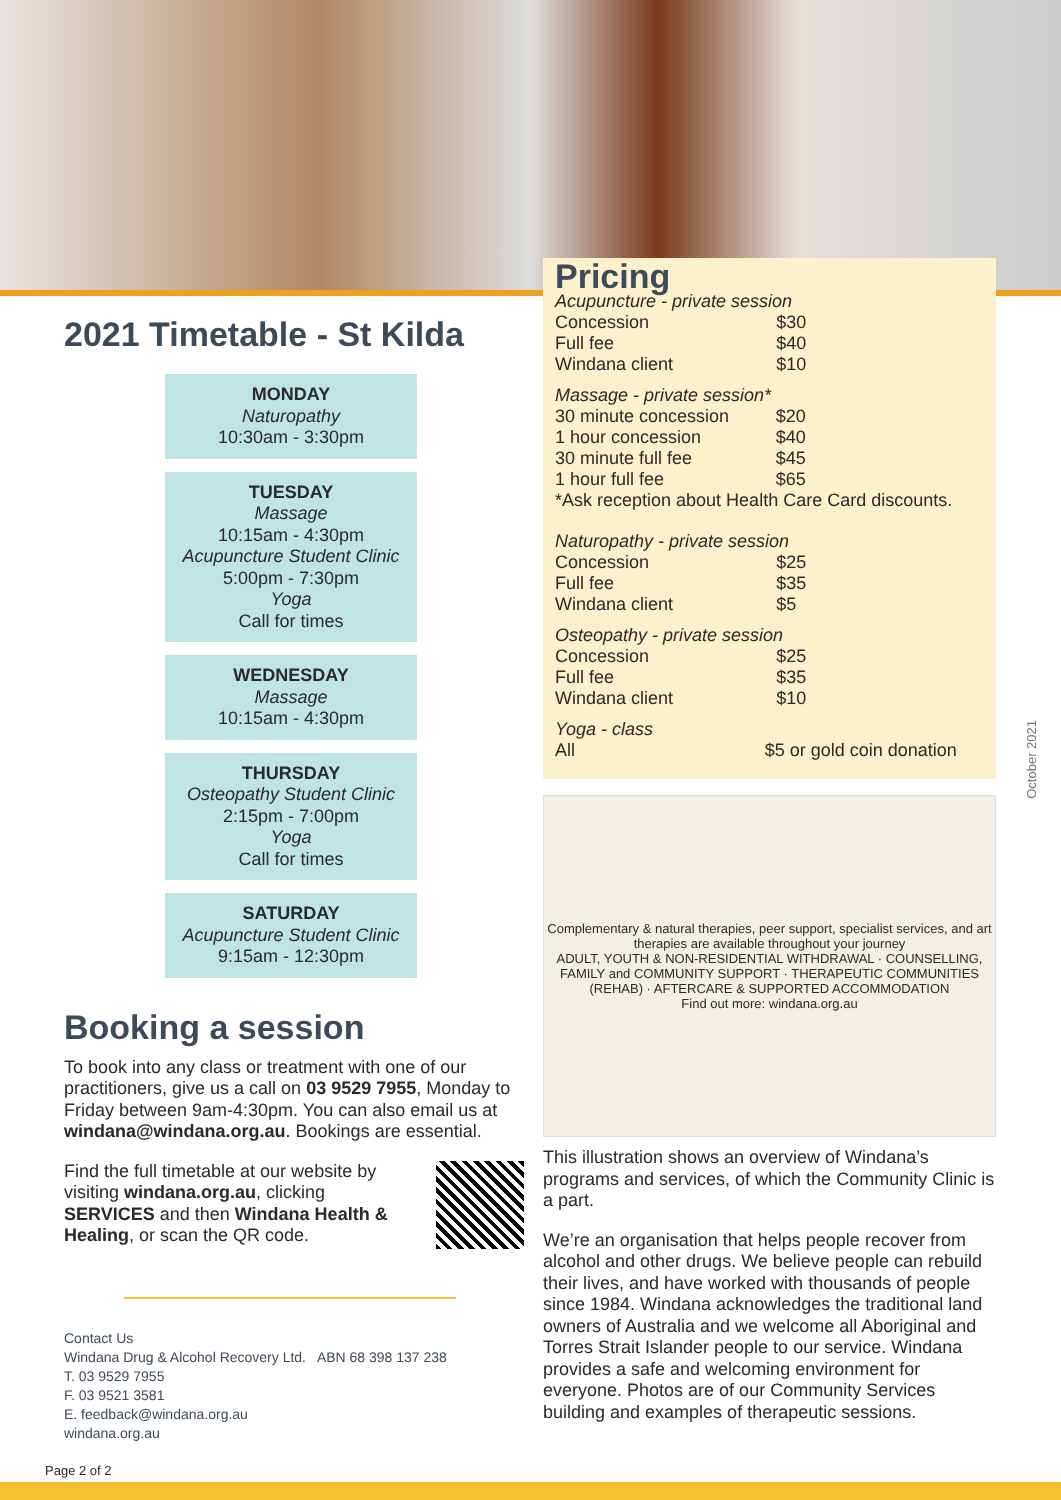2021 Timetable - St Kilda
MONDAY
Naturopathy
10:30am - 3:30pm
TUESDAY
Massage
10:15am - 4:30pm
Acupuncture Student Clinic
5:00pm - 7:30pm
Yoga
Call for times
WEDNESDAY
Massage
10:15am - 4:30pm
THURSDAY
Osteopathy Student Clinic
2:15pm - 7:00pm
Yoga
Call for times
SATURDAY
Acupuncture Student Clinic
9:15am - 12:30pm
Booking a session
To book into any class or treatment with one of our practitioners, give us a call on 03 9529 7955, Monday to Friday between 9am-4:30pm. You can also email us at windana@windana.org.au. Bookings are essential.
Find the full timetable at our website by visiting windana.org.au, clicking SERVICES and then Windana Health & Healing, or scan the QR code.
Contact Us
Windana Drug & Alcohol Recovery Ltd. ABN 68 398 137 238
T. 03 9529 7955
F. 03 9521 3581
E. feedback@windana.org.au
windana.org.au
Page 2 of 2
Pricing
| Acupuncture - private session | |
| Concession | $30 |
| Full fee | $40 |
| Windana client | $10 |
| Massage - private session* | |
| 30 minute concession | $20 |
| 1 hour concession | $40 |
| 30 minute full fee | $45 |
| 1 hour full fee | $65 |
| *Ask reception about Health Care Card discounts. | |
| Naturopathy - private session | |
| Concession | $25 |
| Full fee | $35 |
| Windana client | $5 |
| Osteopathy - private session | |
| Concession | $25 |
| Full fee | $35 |
| Windana client | $10 |
| Yoga - class | |
| All | $5 or gold coin donation |
Complementary & natural therapies, peer support, specialist services, and art therapies are available throughout your journey
ADULT, YOUTH & NON-RESIDENTIAL WITHDRAWAL · COUNSELLING, FAMILY and COMMUNITY SUPPORT · THERAPEUTIC COMMUNITIES (REHAB) · AFTERCARE & SUPPORTED ACCOMMODATION
Find out more: windana.org.au
This illustration shows an overview of Windana’s programs and services, of which the Community Clinic is a part.
We’re an organisation that helps people recover from alcohol and other drugs. We believe people can rebuild their lives, and have worked with thousands of people since 1984. Windana acknowledges the traditional land owners of Australia and we welcome all Aboriginal and Torres Strait Islander people to our service. Windana provides a safe and welcoming environment for everyone. Photos are of our Community Services building and examples of therapeutic sessions.
October 2021